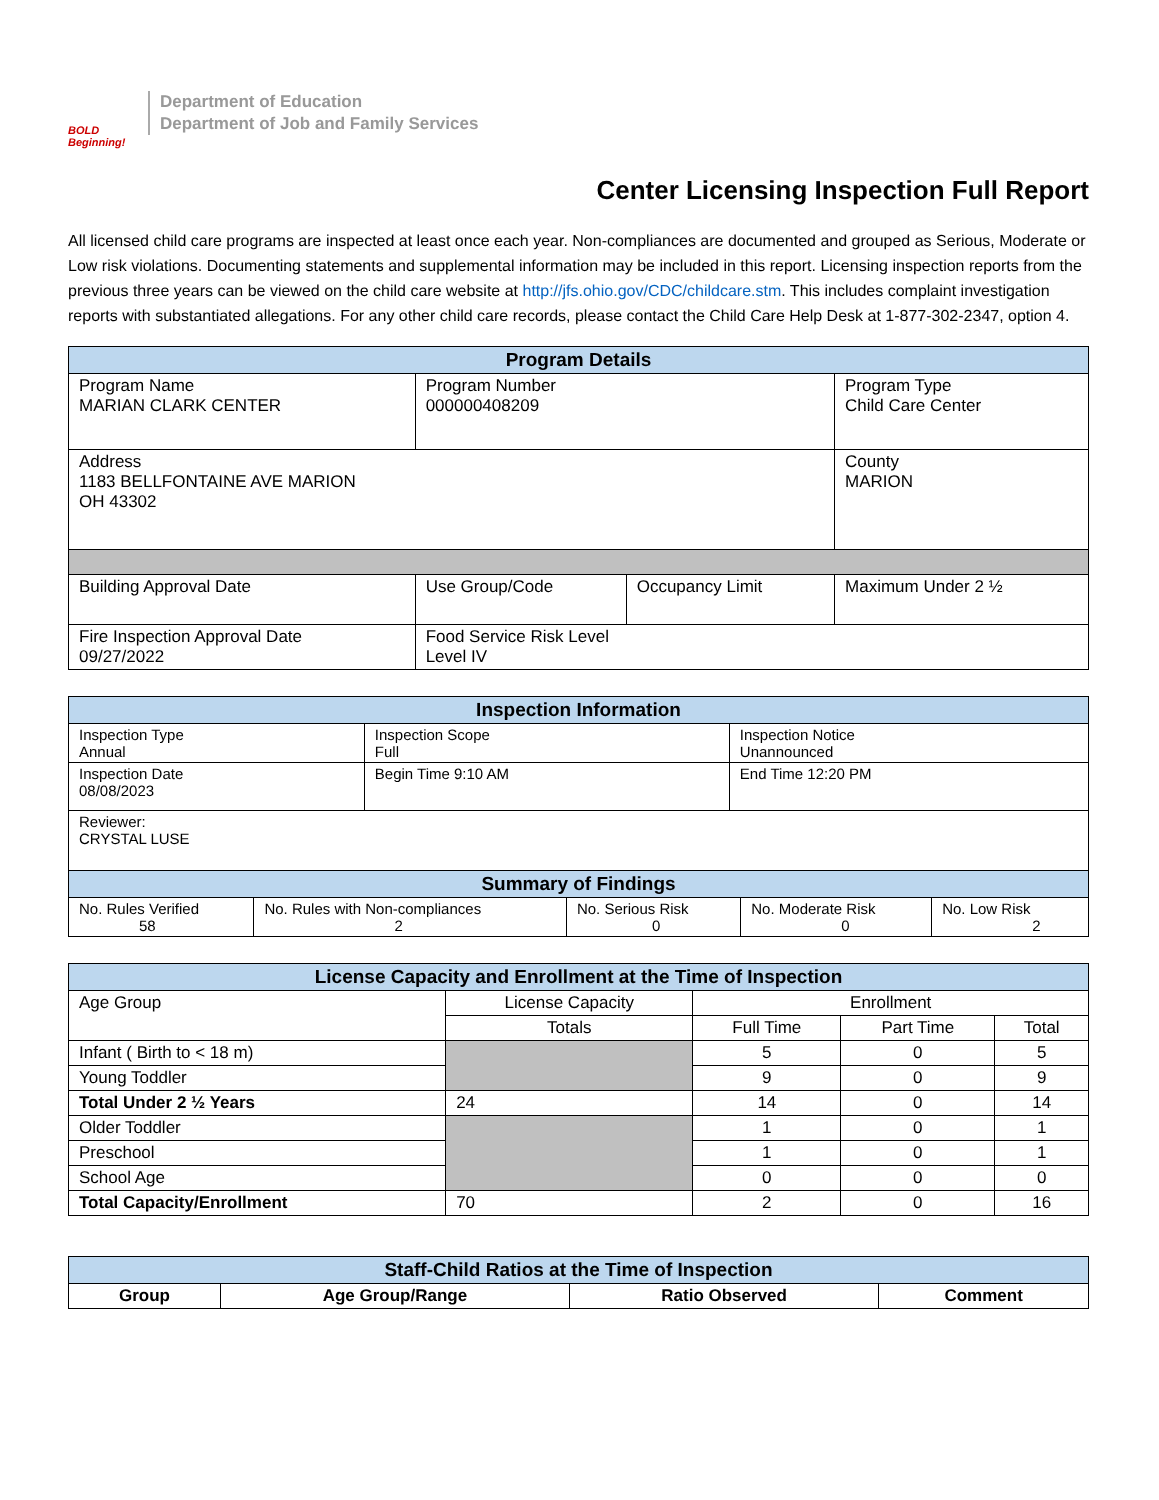BOLD Beginning!
Department of Education
Department of Job and Family Services
Center Licensing Inspection Full Report
All licensed child care programs are inspected at least once each year. Non-compliances are documented and grouped as Serious, Moderate or Low risk violations. Documenting statements and supplemental information may be included in this report. Licensing inspection reports from the previous three years can be viewed on the child care website at http://jfs.ohio.gov/CDC/childcare.stm. This includes complaint investigation reports with substantiated allegations. For any other child care records, please contact the Child Care Help Desk at 1-877-302-2347, option 4.
| Program Details | | | |
| --- | --- | --- | --- |
| Program Name MARIAN CLARK CENTER | Program Number 000000408209 | | Program Type Child Care Center |
| Address 1183 BELLFONTAINE AVE MARION OH 43302 | | | County MARION |
| Building Approval Date | Use Group/Code | Occupancy Limit | Maximum Under 2 ½ |
| Fire Inspection Approval Date 09/27/2022 | Food Service Risk Level Level IV | | |
| Inspection Information | | |
| --- | --- | --- |
| Inspection Type Annual | Inspection Scope Full | Inspection Notice Unannounced |
| Inspection Date 08/08/2023 | Begin Time 9:10 AM | End Time 12:20 PM |
| Reviewer: CRYSTAL LUSE | | |
| Summary of Findings | | | | |
| --- | --- | --- | --- | --- |
| No. Rules Verified 58 | No. Rules with Non-compliances 2 | No. Serious Risk 0 | No. Moderate Risk 0 | No. Low Risk 2 |
| License Capacity and Enrollment at the Time of Inspection | | | | |
| --- | --- | --- | --- | --- |
| Age Group | License Capacity | Enrollment | | |
| | Totals | Full Time | Part Time | Total |
| Infant ( Birth to < 18 m) | | 5 | 0 | 5 |
| Young Toddler | | 9 | 0 | 9 |
| Total Under 2 ½ Years | 24 | 14 | 0 | 14 |
| Older Toddler | | 1 | 0 | 1 |
| Preschool | | 1 | 0 | 1 |
| School Age | | 0 | 0 | 0 |
| Total Capacity/Enrollment | 70 | 2 | 0 | 16 |
| Staff-Child Ratios at the Time of Inspection | | | |
| --- | --- | --- | --- |
| Group | Age Group/Range | Ratio Observed | Comment |